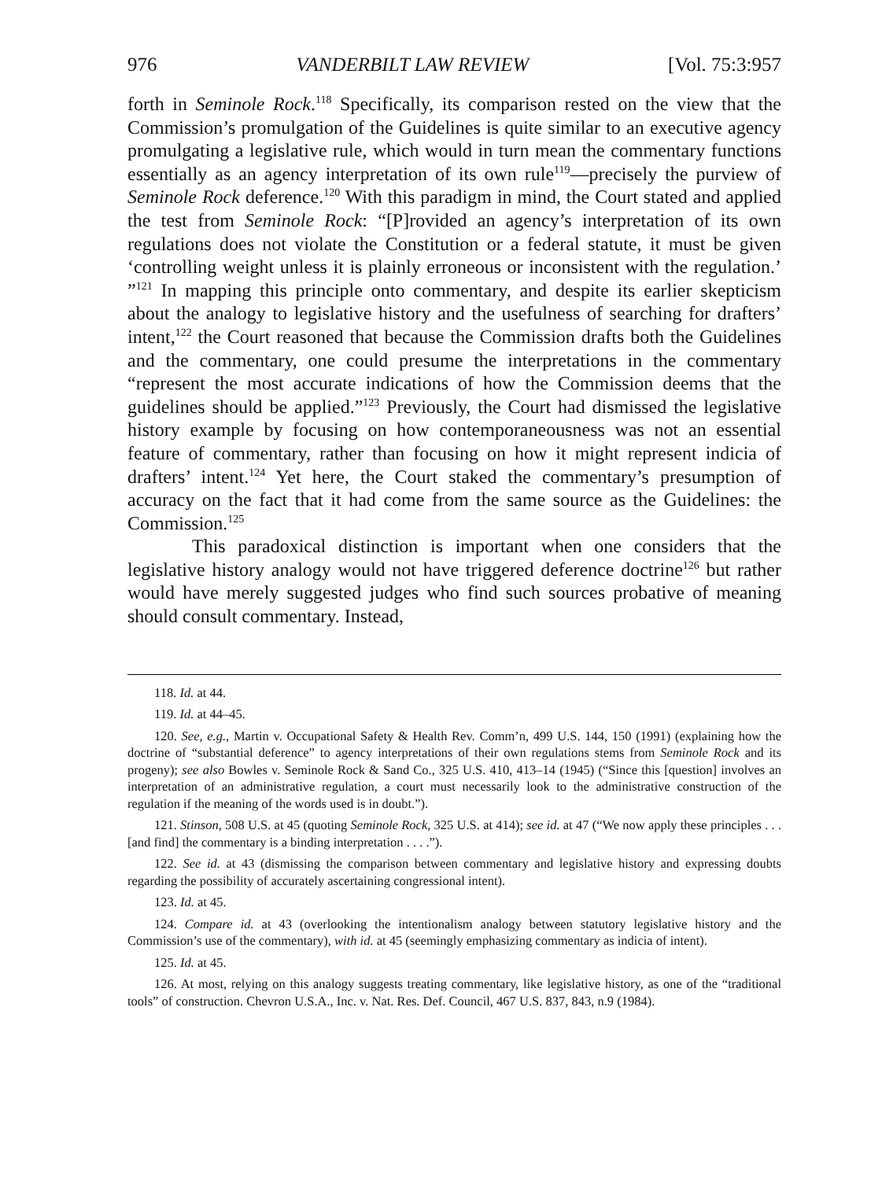976 VANDERBILT LAW REVIEW [Vol. 75:3:957
forth in Seminole Rock.<sup>118</sup> Specifically, its comparison rested on the view that the Commission’s promulgation of the Guidelines is quite similar to an executive agency promulgating a legislative rule, which would in turn mean the commentary functions essentially as an agency interpretation of its own rule<sup>119</sup>—precisely the purview of Seminole Rock deference.<sup>120</sup> With this paradigm in mind, the Court stated and applied the test from Seminole Rock: “[P]rovided an agency’s interpretation of its own regulations does not violate the Constitution or a federal statute, it must be given ‘controlling weight unless it is plainly erroneous or inconsistent with the regulation.’ ”<sup>121</sup> In mapping this principle onto commentary, and despite its earlier skepticism about the analogy to legislative history and the usefulness of searching for drafters’ intent,<sup>122</sup> the Court reasoned that because the Commission drafts both the Guidelines and the commentary, one could presume the interpretations in the commentary “represent the most accurate indications of how the Commission deems that the guidelines should be applied.”<sup>123</sup> Previously, the Court had dismissed the legislative history example by focusing on how contemporaneousness was not an essential feature of commentary, rather than focusing on how it might represent indicia of drafters’ intent.<sup>124</sup> Yet here, the Court staked the commentary’s presumption of accuracy on the fact that it had come from the same source as the Guidelines: the Commission.<sup>125</sup>
This paradoxical distinction is important when one considers that the legislative history analogy would not have triggered deference doctrine<sup>126</sup> but rather would have merely suggested judges who find such sources probative of meaning should consult commentary. Instead,
118. Id. at 44.
119. Id. at 44–45.
120. See, e.g., Martin v. Occupational Safety & Health Rev. Comm’n, 499 U.S. 144, 150 (1991) (explaining how the doctrine of “substantial deference” to agency interpretations of their own regulations stems from Seminole Rock and its progeny); see also Bowles v. Seminole Rock & Sand Co., 325 U.S. 410, 413–14 (1945) (“Since this [question] involves an interpretation of an administrative regulation, a court must necessarily look to the administrative construction of the regulation if the meaning of the words used is in doubt.”).
121. Stinson, 508 U.S. at 45 (quoting Seminole Rock, 325 U.S. at 414); see id. at 47 (“We now apply these principles . . . [and find] the commentary is a binding interpretation . . . .”).
122. See id. at 43 (dismissing the comparison between commentary and legislative history and expressing doubts regarding the possibility of accurately ascertaining congressional intent).
123. Id. at 45.
124. Compare id. at 43 (overlooking the intentionalism analogy between statutory legislative history and the Commission’s use of the commentary), with id. at 45 (seemingly emphasizing commentary as indicia of intent).
125. Id. at 45.
126. At most, relying on this analogy suggests treating commentary, like legislative history, as one of the “traditional tools” of construction. Chevron U.S.A., Inc. v. Nat. Res. Def. Council, 467 U.S. 837, 843, n.9 (1984).